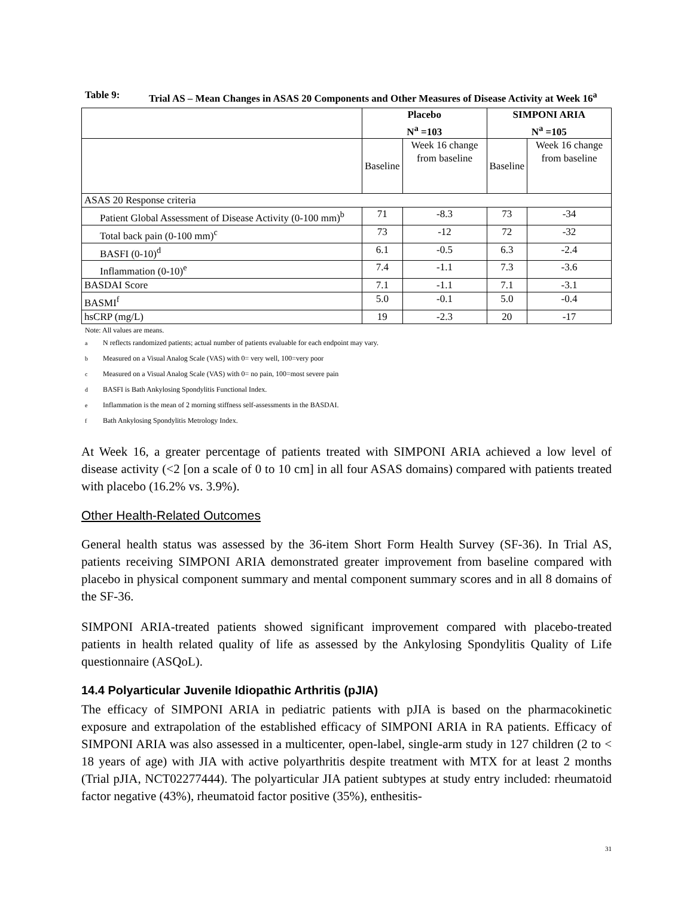Table 9: Trial AS – Mean Changes in ASAS 20 Components and Other Measures of Disease Activity at Week 16<sup>a</sup>
| | Placebo N<sup>a</sup> =103 | | SIMPONI ARIA N<sup>a</sup> =105 | |
| --- | --- | --- | --- | --- |
| | Baseline | Week 16 change from baseline | Baseline | Week 16 change from baseline |
| ASAS 20 Response criteria | | | | |
| Patient Global Assessment of Disease Activity (0-100 mm)<sup>b</sup> | 71 | -8.3 | 73 | -34 |
| Total back pain (0-100 mm)<sup>c</sup> | 73 | -12 | 72 | -32 |
| BASFI (0-10)<sup>d</sup> | 6.1 | -0.5 | 6.3 | -2.4 |
| Inflammation (0-10)<sup>e</sup> | 7.4 | -1.1 | 7.3 | -3.6 |
| BASDAI Score | 7.1 | -1.1 | 7.1 | -3.1 |
| BASMI<sup>f</sup> | 5.0 | -0.1 | 5.0 | -0.4 |
| hsCRP (mg/L) | 19 | -2.3 | 20 | -17 |
Note: All values are means.
<sup>a</sup> N reflects randomized patients; actual number of patients evaluable for each endpoint may vary.
<sup>b</sup> Measured on a Visual Analog Scale (VAS) with 0= very well, 100=very poor
<sup>c</sup> Measured on a Visual Analog Scale (VAS) with 0= no pain, 100=most severe pain
<sup>d</sup> BASFI is Bath Ankylosing Spondylitis Functional Index.
<sup>e</sup> Inflammation is the mean of 2 morning stiffness self-assessments in the BASDAI.
<sup>f</sup> Bath Ankylosing Spondylitis Metrology Index.
At Week 16, a greater percentage of patients treated with SIMPONI ARIA achieved a low level of disease activity (<2 [on a scale of 0 to 10 cm] in all four ASAS domains) compared with patients treated with placebo (16.2% vs. 3.9%).
Other Health-Related Outcomes
General health status was assessed by the 36-item Short Form Health Survey (SF-36). In Trial AS, patients receiving SIMPONI ARIA demonstrated greater improvement from baseline compared with placebo in physical component summary and mental component summary scores and in all 8 domains of the SF-36.
SIMPONI ARIA-treated patients showed significant improvement compared with placebo-treated patients in health related quality of life as assessed by the Ankylosing Spondylitis Quality of Life questionnaire (ASQoL).
14.4 Polyarticular Juvenile Idiopathic Arthritis (pJIA)
The efficacy of SIMPONI ARIA in pediatric patients with pJIA is based on the pharmacokinetic exposure and extrapolation of the established efficacy of SIMPONI ARIA in RA patients. Efficacy of SIMPONI ARIA was also assessed in a multicenter, open-label, single-arm study in 127 children (2 to < 18 years of age) with JIA with active polyarthritis despite treatment with MTX for at least 2 months (Trial pJIA, NCT02277444). The polyarticular JIA patient subtypes at study entry included: rheumatoid factor negative (43%), rheumatoid factor positive (35%), enthesitis-
31